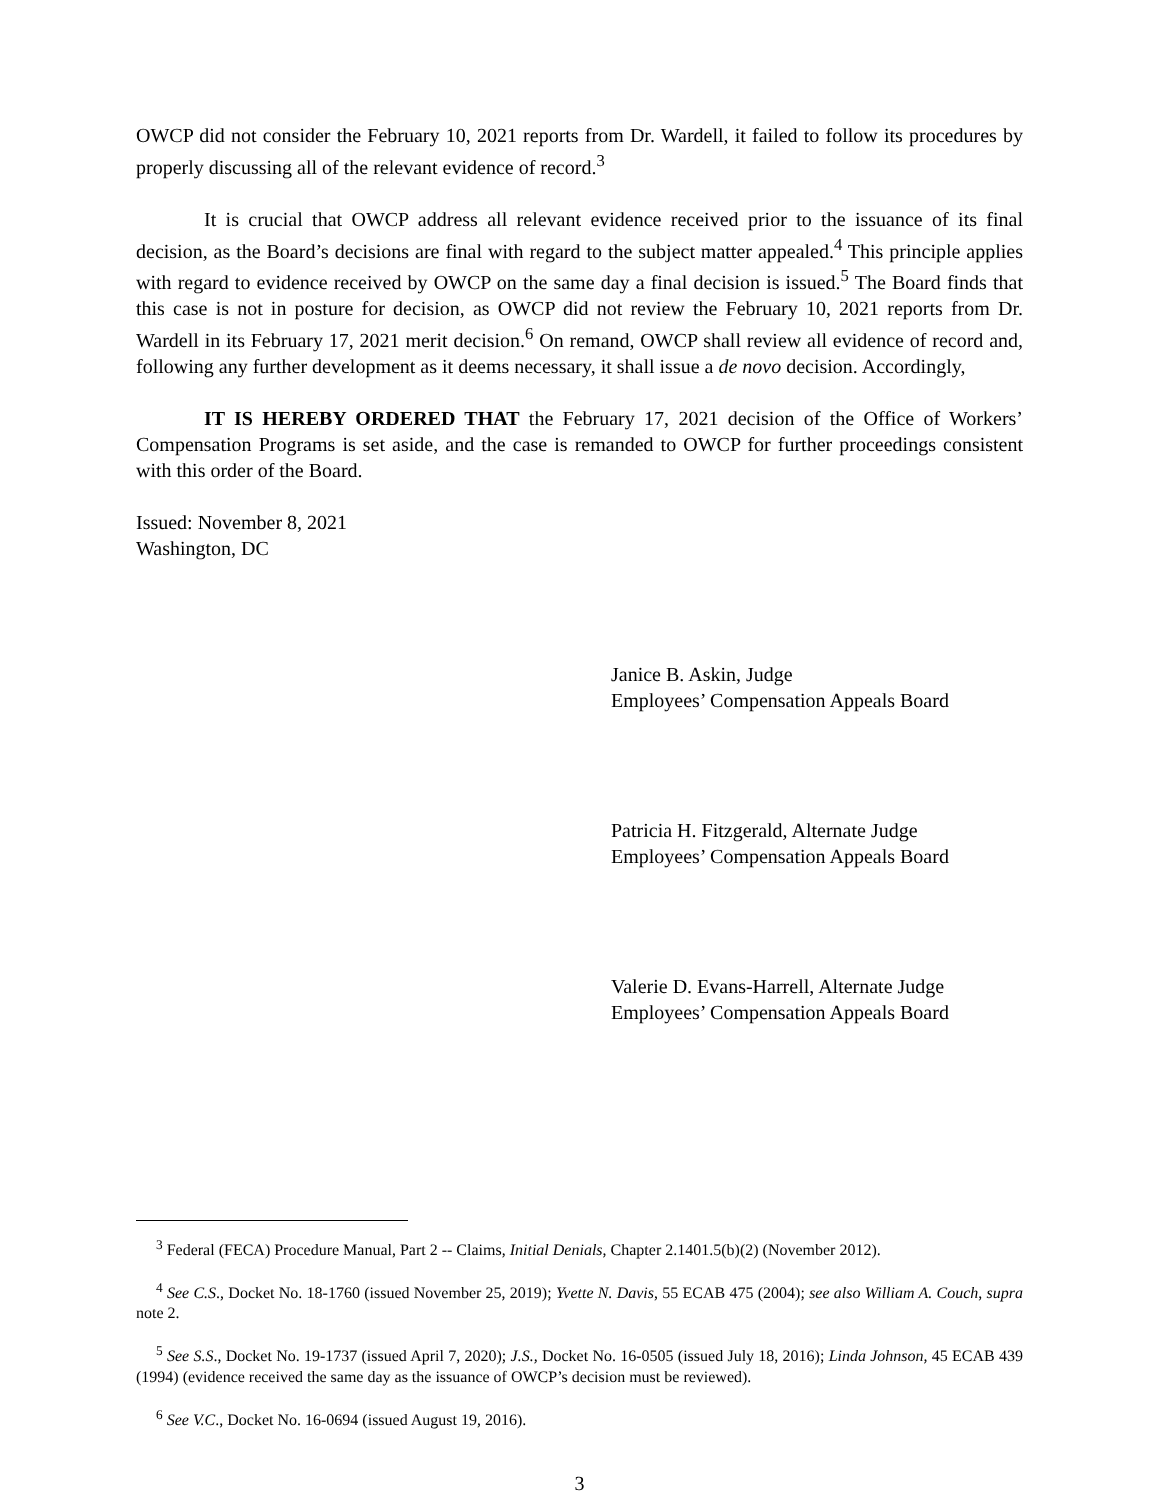OWCP did not consider the February 10, 2021 reports from Dr. Wardell, it failed to follow its procedures by properly discussing all of the relevant evidence of record.<sup>3</sup>
It is crucial that OWCP address all relevant evidence received prior to the issuance of its final decision, as the Board’s decisions are final with regard to the subject matter appealed.<sup>4</sup> This principle applies with regard to evidence received by OWCP on the same day a final decision is issued.<sup>5</sup> The Board finds that this case is not in posture for decision, as OWCP did not review the February 10, 2021 reports from Dr. Wardell in its February 17, 2021 merit decision.<sup>6</sup> On remand, OWCP shall review all evidence of record and, following any further development as it deems necessary, it shall issue a de novo decision. Accordingly,
IT IS HEREBY ORDERED THAT the February 17, 2021 decision of the Office of Workers’ Compensation Programs is set aside, and the case is remanded to OWCP for further proceedings consistent with this order of the Board.
Issued: November 8, 2021
Washington, DC
Janice B. Askin, Judge
Employees’ Compensation Appeals Board
Patricia H. Fitzgerald, Alternate Judge
Employees’ Compensation Appeals Board
Valerie D. Evans-Harrell, Alternate Judge
Employees’ Compensation Appeals Board
<sup>3</sup> Federal (FECA) Procedure Manual, Part 2 -- Claims, Initial Denials, Chapter 2.1401.5(b)(2) (November 2012).
<sup>4</sup> See C.S., Docket No. 18-1760 (issued November 25, 2019); Yvette N. Davis, 55 ECAB 475 (2004); see also William A. Couch, supra note 2.
<sup>5</sup> See S.S., Docket No. 19-1737 (issued April 7, 2020); J.S., Docket No. 16-0505 (issued July 18, 2016); Linda Johnson, 45 ECAB 439 (1994) (evidence received the same day as the issuance of OWCP’s decision must be reviewed).
<sup>6</sup> See V.C., Docket No. 16-0694 (issued August 19, 2016).
3